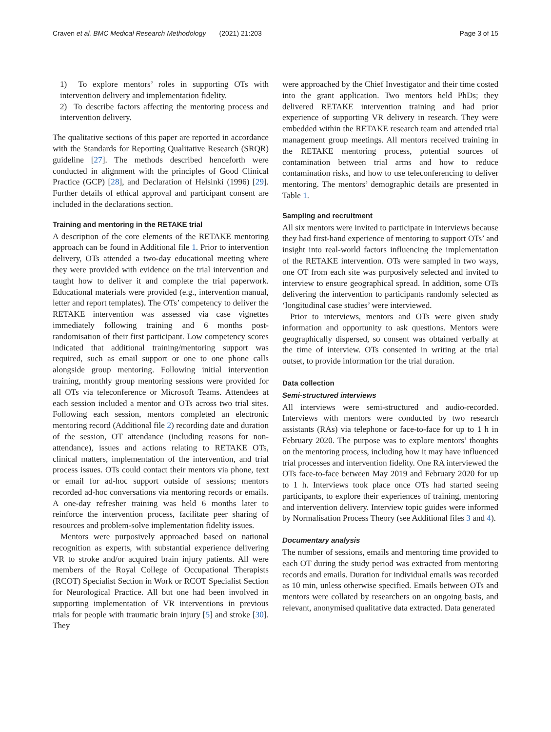Craven et al. BMC Medical Research Methodology (2021) 21:203 Page 3 of 15
1) To explore mentors’ roles in supporting OTs with intervention delivery and implementation fidelity.
2) To describe factors affecting the mentoring process and intervention delivery.
The qualitative sections of this paper are reported in accordance with the Standards for Reporting Qualitative Research (SRQR) guideline [27]. The methods described henceforth were conducted in alignment with the principles of Good Clinical Practice (GCP) [28], and Declaration of Helsinki (1996) [29]. Further details of ethical approval and participant consent are included in the declarations section.
Training and mentoring in the RETAKE trial
A description of the core elements of the RETAKE mentoring approach can be found in Additional file 1. Prior to intervention delivery, OTs attended a two-day educational meeting where they were provided with evidence on the trial intervention and taught how to deliver it and complete the trial paperwork. Educational materials were provided (e.g., intervention manual, letter and report templates). The OTs’ competency to deliver the RETAKE intervention was assessed via case vignettes immediately following training and 6 months post-randomisation of their first participant. Low competency scores indicated that additional training/mentoring support was required, such as email support or one to one phone calls alongside group mentoring. Following initial intervention training, monthly group mentoring sessions were provided for all OTs via teleconference or Microsoft Teams. Attendees at each session included a mentor and OTs across two trial sites. Following each session, mentors completed an electronic mentoring record (Additional file 2) recording date and duration of the session, OT attendance (including reasons for non-attendance), issues and actions relating to RETAKE OTs, clinical matters, implementation of the intervention, and trial process issues. OTs could contact their mentors via phone, text or email for ad-hoc support outside of sessions; mentors recorded ad-hoc conversations via mentoring records or emails. A one-day refresher training was held 6 months later to reinforce the intervention process, facilitate peer sharing of resources and problem-solve implementation fidelity issues.
Mentors were purposively approached based on national recognition as experts, with substantial experience delivering VR to stroke and/or acquired brain injury patients. All were members of the Royal College of Occupational Therapists (RCOT) Specialist Section in Work or RCOT Specialist Section for Neurological Practice. All but one had been involved in supporting implementation of VR interventions in previous trials for people with traumatic brain injury [5] and stroke [30]. They
were approached by the Chief Investigator and their time costed into the grant application. Two mentors held PhDs; they delivered RETAKE intervention training and had prior experience of supporting VR delivery in research. They were embedded within the RETAKE research team and attended trial management group meetings. All mentors received training in the RETAKE mentoring process, potential sources of contamination between trial arms and how to reduce contamination risks, and how to use teleconferencing to deliver mentoring. The mentors’ demographic details are presented in Table 1.
Sampling and recruitment
All six mentors were invited to participate in interviews because they had first-hand experience of mentoring to support OTs’ and insight into real-world factors influencing the implementation of the RETAKE intervention. OTs were sampled in two ways, one OT from each site was purposively selected and invited to interview to ensure geographical spread. In addition, some OTs delivering the intervention to participants randomly selected as ‘longitudinal case studies’ were interviewed.
Prior to interviews, mentors and OTs were given study information and opportunity to ask questions. Mentors were geographically dispersed, so consent was obtained verbally at the time of interview. OTs consented in writing at the trial outset, to provide information for the trial duration.
Data collection
Semi-structured interviews
All interviews were semi-structured and audio-recorded. Interviews with mentors were conducted by two research assistants (RAs) via telephone or face-to-face for up to 1 h in February 2020. The purpose was to explore mentors’ thoughts on the mentoring process, including how it may have influenced trial processes and intervention fidelity. One RA interviewed the OTs face-to-face between May 2019 and February 2020 for up to 1 h. Interviews took place once OTs had started seeing participants, to explore their experiences of training, mentoring and intervention delivery. Interview topic guides were informed by Normalisation Process Theory (see Additional files 3 and 4).
Documentary analysis
The number of sessions, emails and mentoring time provided to each OT during the study period was extracted from mentoring records and emails. Duration for individual emails was recorded as 10 min, unless otherwise specified. Emails between OTs and mentors were collated by researchers on an ongoing basis, and relevant, anonymised qualitative data extracted. Data generated